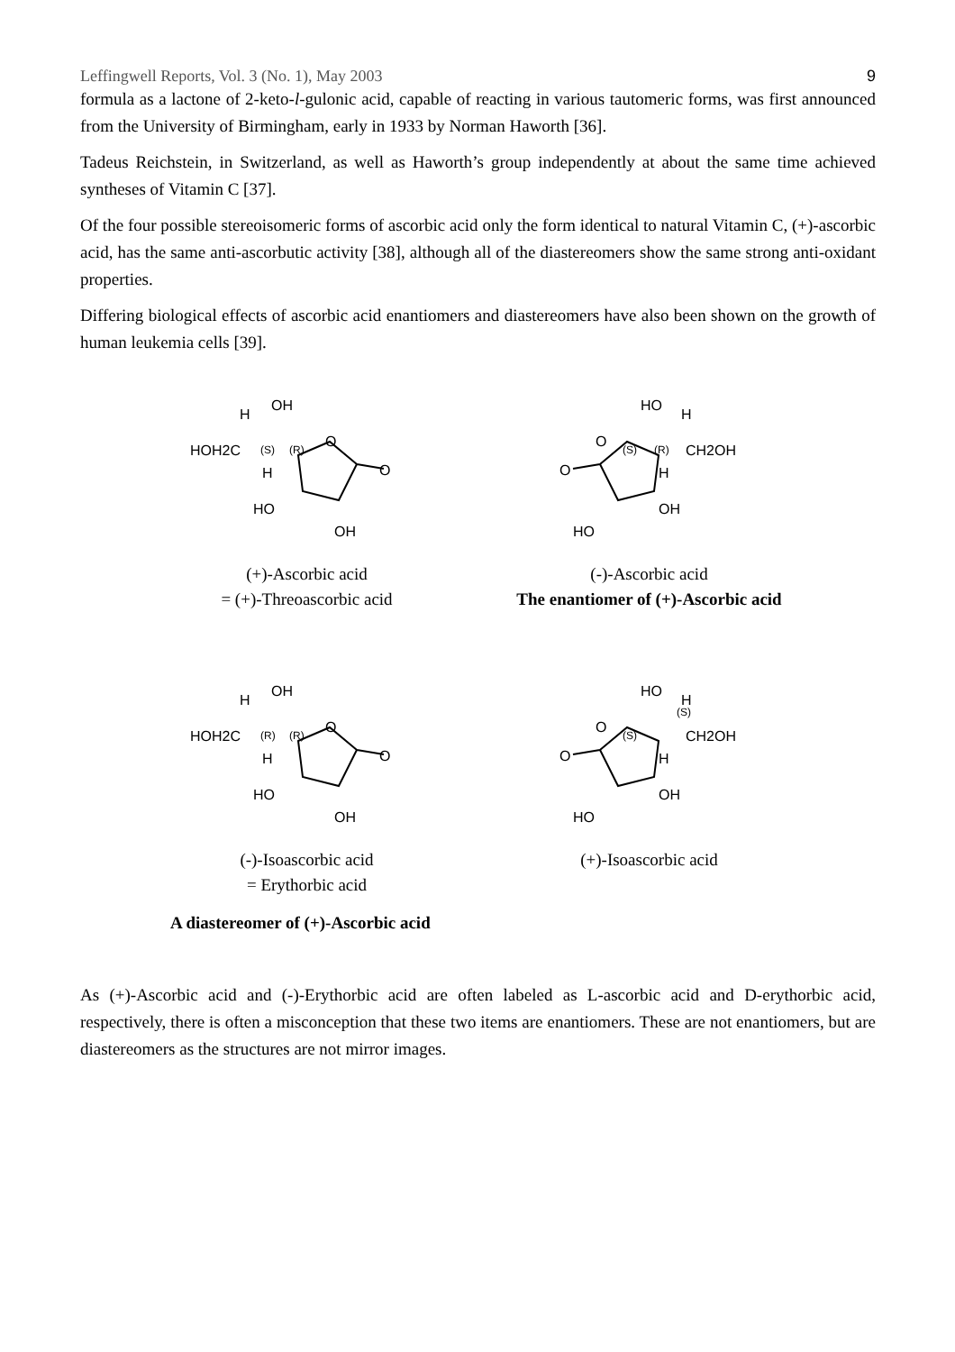Leffingwell Reports, Vol. 3 (No. 1), May 2003 9
formula as a lactone of 2-keto-l-gulonic acid, capable of reacting in various tautomeric forms, was first announced from the University of Birmingham, early in 1933 by Norman Haworth [36].
Tadeus Reichstein, in Switzerland, as well as Haworth’s group independently at about the same time achieved syntheses of Vitamin C [37].
Of the four possible stereoisomeric forms of ascorbic acid only the form identical to natural Vitamin C, (+)-ascorbic acid, has the same anti-ascorbutic activity [38], although all of the diastereomers show the same strong anti-oxidant properties.
Differing biological effects of ascorbic acid enantiomers and diastereomers have also been shown on the growth of human leukemia cells [39].
OH
H
HOH2C
(S)
(R)
O
O
H
HO
OH
(+)-Ascorbic acid
= (+)-Threoascorbic acid
HO
H
CH2OH
(S)
(R)
O
O
H
OH
HO
(-)-Ascorbic acid
The enantiomer of (+)-Ascorbic acid
OH
H
HOH2C
(R)
(R)
O
O
H
HO
OH
(-)-Isoascorbic acid
= Erythorbic acid
HO
H
(S)
CH2OH
(S)
O
O
H
OH
HO
(+)-Isoascorbic acid
A diastereomer of (+)-Ascorbic acid
As (+)-Ascorbic acid and (-)-Erythorbic acid are often labeled as L-ascorbic acid and D-erythorbic acid, respectively, there is often a misconception that these two items are enantiomers. These are not enantiomers, but are diastereomers as the structures are not mirror images.